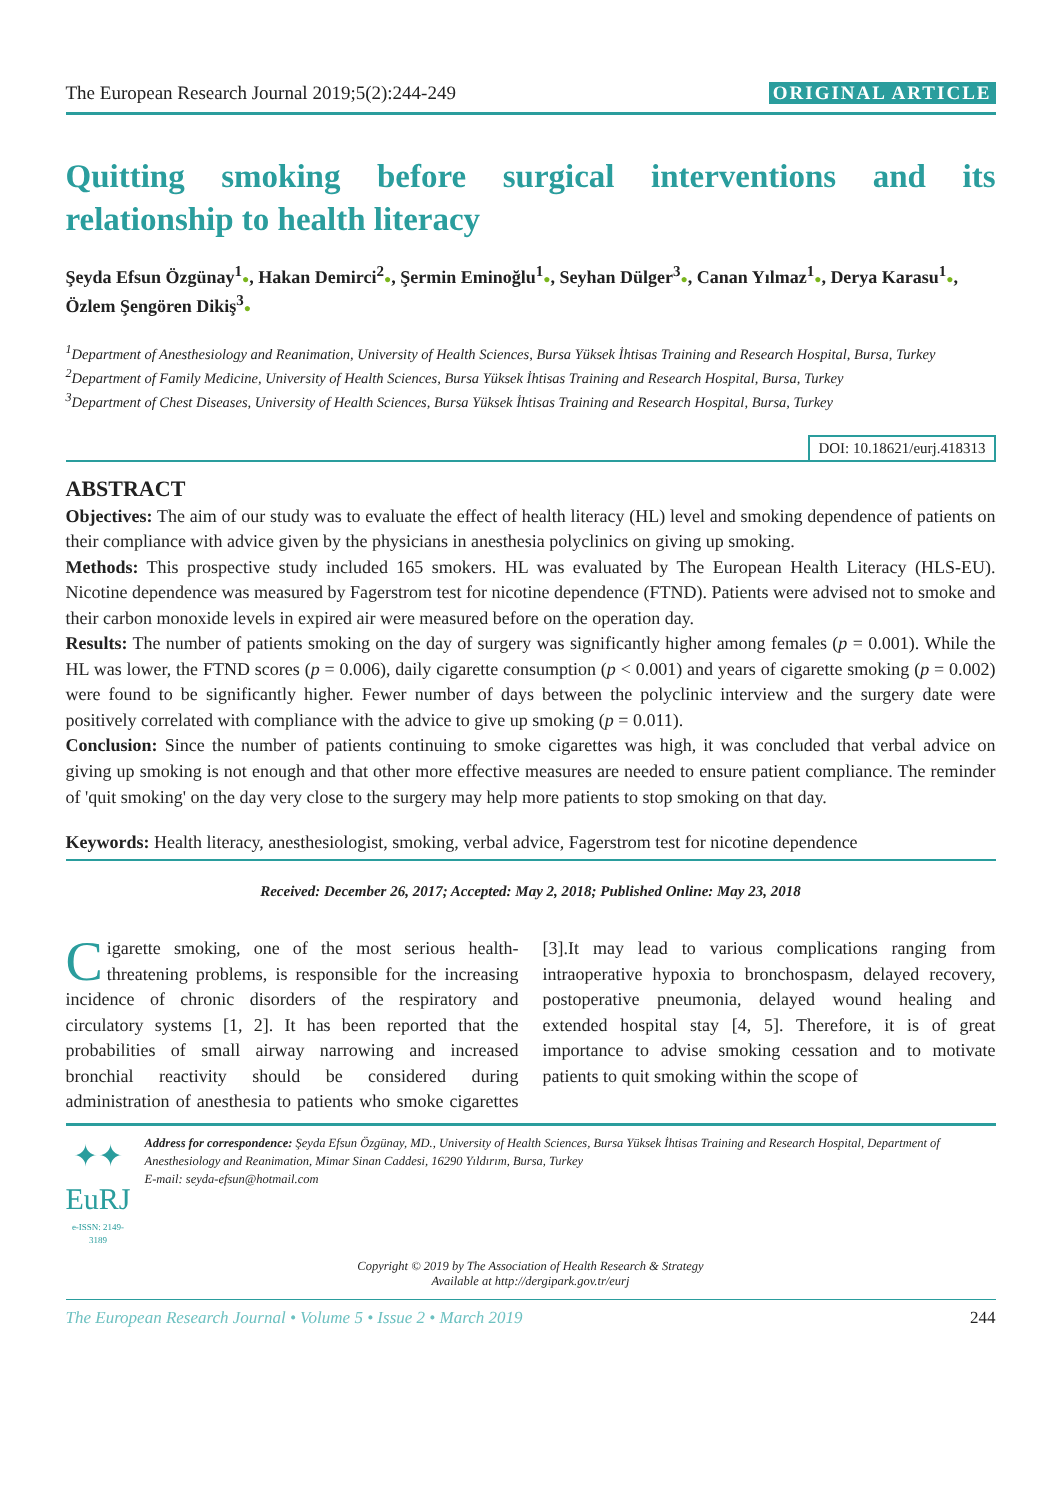The European Research Journal 2019;5(2):244-249 ORIGINAL ARTICLE
Quitting smoking before surgical interventions and its relationship to health literacy
Şeyda Efsun Özgünay<sup>1</sup>●, Hakan Demirci<sup>2</sup>●, Şermin Eminoğlu<sup>1</sup>●, Seyhan Dülger<sup>3</sup>●, Canan Yılmaz<sup>1</sup>●, Derya Karasu<sup>1</sup>●, Özlem Şengören Dikiş<sup>3</sup>●
<sup>1</sup> Department of Anesthesiology and Reanimation, University of Health Sciences, Bursa Yüksek İhtisas Training and Research Hospital, Bursa, Turkey
<sup>2</sup> Department of Family Medicine, University of Health Sciences, Bursa Yüksek İhtisas Training and Research Hospital, Bursa, Turkey
<sup>3</sup> Department of Chest Diseases, University of Health Sciences, Bursa Yüksek İhtisas Training and Research Hospital, Bursa, Turkey
DOI: 10.18621/eurj.418313
ABSTRACT
Objectives: The aim of our study was to evaluate the effect of health literacy (HL) level and smoking dependence of patients on their compliance with advice given by the physicians in anesthesia polyclinics on giving up smoking.
Methods: This prospective study included 165 smokers. HL was evaluated by The European Health Literacy (HLS-EU). Nicotine dependence was measured by Fagerstrom test for nicotine dependence (FTND). Patients were advised not to smoke and their carbon monoxide levels in expired air were measured before on the operation day.
Results: The number of patients smoking on the day of surgery was significantly higher among females (p = 0.001). While the HL was lower, the FTND scores (p = 0.006), daily cigarette consumption (p < 0.001) and years of cigarette smoking (p = 0.002) were found to be significantly higher. Fewer number of days between the polyclinic interview and the surgery date were positively correlated with compliance with the advice to give up smoking (p = 0.011).
Conclusion: Since the number of patients continuing to smoke cigarettes was high, it was concluded that verbal advice on giving up smoking is not enough and that other more effective measures are needed to ensure patient compliance. The reminder of 'quit smoking' on the day very close to the surgery may help more patients to stop smoking on that day.
Keywords: Health literacy, anesthesiologist, smoking, verbal advice, Fagerstrom test for nicotine dependence
Received: December 26, 2017; Accepted: May 2, 2018; Published Online: May 23, 2018
Cigarette smoking, one of the most serious health-threatening problems, is responsible for the increasing incidence of chronic disorders of the respiratory and circulatory systems [1, 2]. It has been reported that the probabilities of small airway narrowing and increased bronchial reactivity should be considered during administration of anesthesia to patients who smoke cigarettes [3].It may lead to various complications ranging from intraoperative hypoxia to bronchospasm, delayed recovery, postoperative pneumonia, delayed wound healing and extended hospital stay [4, 5]. Therefore, it is of great importance to advise smoking cessation and to motivate patients to quit smoking within the scope of
✦✦ EuRJ
e-ISSN: 2149-3189
Address for correspondence: Şeyda Efsun Özgünay, MD., University of Health Sciences, Bursa Yüksek İhtisas Training and Research Hospital, Department of Anesthesiology and Reanimation, Mimar Sinan Caddesi, 16290 Yıldırım, Bursa, Turkey
E-mail: seyda-efsun@hotmail.com
Copyright © 2019 by The Association of Health Research & Strategy
Available at http://dergipark.gov.tr/eurj
The European Research Journal • Volume 5 • Issue 2 • March 2019 244